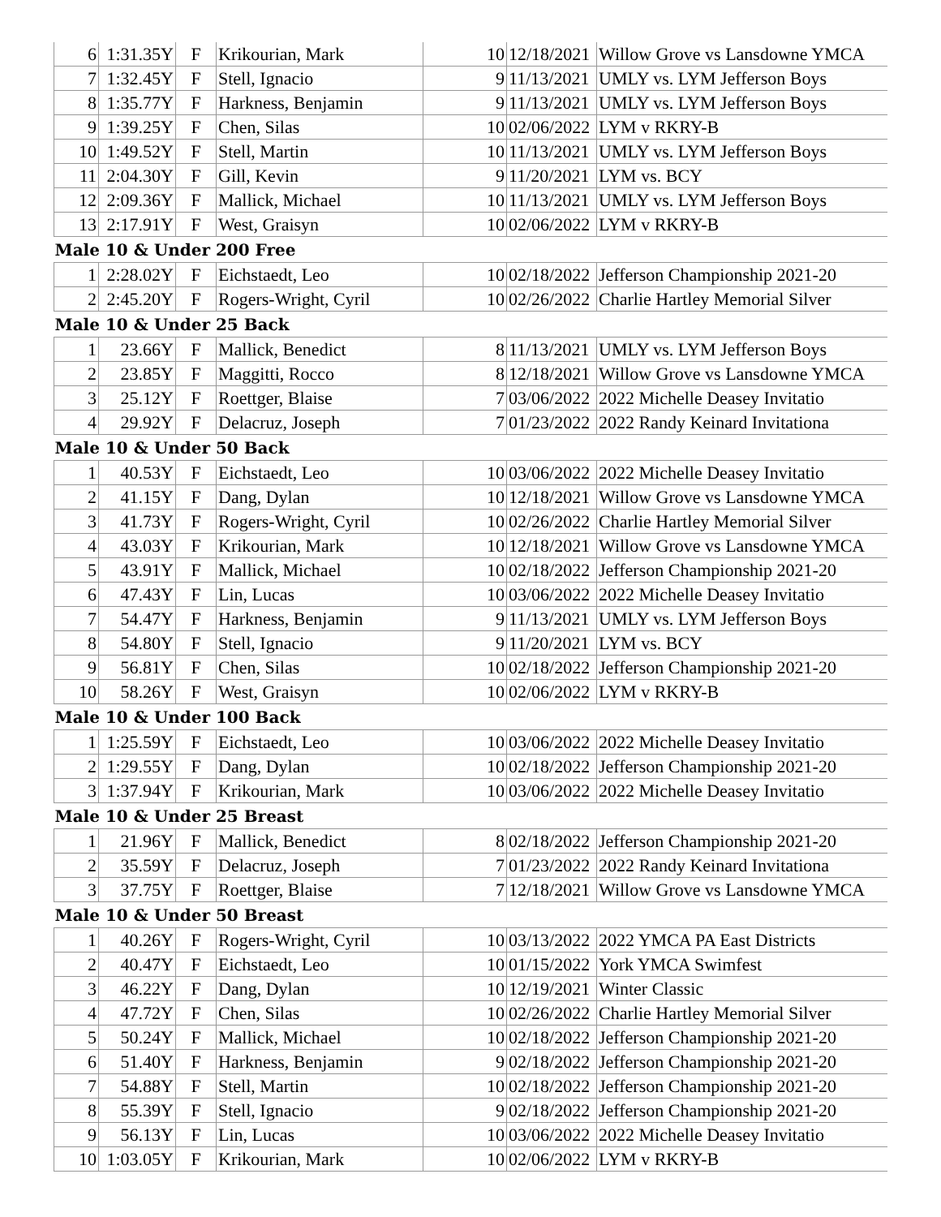| 6 | 1:31.35Y | F | Krikourian, Mark | | 10 | 12/18/2021 | Willow Grove vs Lansdowne YMCA |
| 7 | 1:32.45Y | F | Stell, Ignacio | | 9 | 11/13/2021 | UMLY vs. LYM Jefferson Boys |
| 8 | 1:35.77Y | F | Harkness, Benjamin | | 9 | 11/13/2021 | UMLY vs. LYM Jefferson Boys |
| 9 | 1:39.25Y | F | Chen, Silas | | 10 | 02/06/2022 | LYM v RKRY-B |
| 10 | 1:49.52Y | F | Stell, Martin | | 10 | 11/13/2021 | UMLY vs. LYM Jefferson Boys |
| 11 | 2:04.30Y | F | Gill, Kevin | | 9 | 11/20/2021 | LYM vs. BCY |
| 12 | 2:09.36Y | F | Mallick, Michael | | 10 | 11/13/2021 | UMLY vs. LYM Jefferson Boys |
| 13 | 2:17.91Y | F | West, Graisyn | | 10 | 02/06/2022 | LYM v RKRY-B |
| Male 10 & Under 200 Free | | | | | | | |
| 1 | 2:28.02Y | F | Eichstaedt, Leo | | 10 | 02/18/2022 | Jefferson Championship 2021-20 |
| 2 | 2:45.20Y | F | Rogers-Wright, Cyril | | 10 | 02/26/2022 | Charlie Hartley Memorial Silver |
| Male 10 & Under 25 Back | | | | | | | |
| 1 | 23.66Y | F | Mallick, Benedict | | 8 | 11/13/2021 | UMLY vs. LYM Jefferson Boys |
| 2 | 23.85Y | F | Maggitti, Rocco | | 8 | 12/18/2021 | Willow Grove vs Lansdowne YMCA |
| 3 | 25.12Y | F | Roettger, Blaise | | 7 | 03/06/2022 | 2022 Michelle Deasey Invitatio |
| 4 | 29.92Y | F | Delacruz, Joseph | | 7 | 01/23/2022 | 2022 Randy Keinard Invitationa |
| Male 10 & Under 50 Back | | | | | | | |
| 1 | 40.53Y | F | Eichstaedt, Leo | | 10 | 03/06/2022 | 2022 Michelle Deasey Invitatio |
| 2 | 41.15Y | F | Dang, Dylan | | 10 | 12/18/2021 | Willow Grove vs Lansdowne YMCA |
| 3 | 41.73Y | F | Rogers-Wright, Cyril | | 10 | 02/26/2022 | Charlie Hartley Memorial Silver |
| 4 | 43.03Y | F | Krikourian, Mark | | 10 | 12/18/2021 | Willow Grove vs Lansdowne YMCA |
| 5 | 43.91Y | F | Mallick, Michael | | 10 | 02/18/2022 | Jefferson Championship 2021-20 |
| 6 | 47.43Y | F | Lin, Lucas | | 10 | 03/06/2022 | 2022 Michelle Deasey Invitatio |
| 7 | 54.47Y | F | Harkness, Benjamin | | 9 | 11/13/2021 | UMLY vs. LYM Jefferson Boys |
| 8 | 54.80Y | F | Stell, Ignacio | | 9 | 11/20/2021 | LYM vs. BCY |
| 9 | 56.81Y | F | Chen, Silas | | 10 | 02/18/2022 | Jefferson Championship 2021-20 |
| 10 | 58.26Y | F | West, Graisyn | | 10 | 02/06/2022 | LYM v RKRY-B |
| Male 10 & Under 100 Back | | | | | | | |
| 1 | 1:25.59Y | F | Eichstaedt, Leo | | 10 | 03/06/2022 | 2022 Michelle Deasey Invitatio |
| 2 | 1:29.55Y | F | Dang, Dylan | | 10 | 02/18/2022 | Jefferson Championship 2021-20 |
| 3 | 1:37.94Y | F | Krikourian, Mark | | 10 | 03/06/2022 | 2022 Michelle Deasey Invitatio |
| Male 10 & Under 25 Breast | | | | | | | |
| 1 | 21.96Y | F | Mallick, Benedict | | 8 | 02/18/2022 | Jefferson Championship 2021-20 |
| 2 | 35.59Y | F | Delacruz, Joseph | | 7 | 01/23/2022 | 2022 Randy Keinard Invitationa |
| 3 | 37.75Y | F | Roettger, Blaise | | 7 | 12/18/2021 | Willow Grove vs Lansdowne YMCA |
| Male 10 & Under 50 Breast | | | | | | | |
| 1 | 40.26Y | F | Rogers-Wright, Cyril | | 10 | 03/13/2022 | 2022 YMCA PA East Districts |
| 2 | 40.47Y | F | Eichstaedt, Leo | | 10 | 01/15/2022 | York YMCA Swimfest |
| 3 | 46.22Y | F | Dang, Dylan | | 10 | 12/19/2021 | Winter Classic |
| 4 | 47.72Y | F | Chen, Silas | | 10 | 02/26/2022 | Charlie Hartley Memorial Silver |
| 5 | 50.24Y | F | Mallick, Michael | | 10 | 02/18/2022 | Jefferson Championship 2021-20 |
| 6 | 51.40Y | F | Harkness, Benjamin | | 9 | 02/18/2022 | Jefferson Championship 2021-20 |
| 7 | 54.88Y | F | Stell, Martin | | 10 | 02/18/2022 | Jefferson Championship 2021-20 |
| 8 | 55.39Y | F | Stell, Ignacio | | 9 | 02/18/2022 | Jefferson Championship 2021-20 |
| 9 | 56.13Y | F | Lin, Lucas | | 10 | 03/06/2022 | 2022 Michelle Deasey Invitatio |
| 10 | 1:03.05Y | F | Krikourian, Mark | | 10 | 02/06/2022 | LYM v RKRY-B |